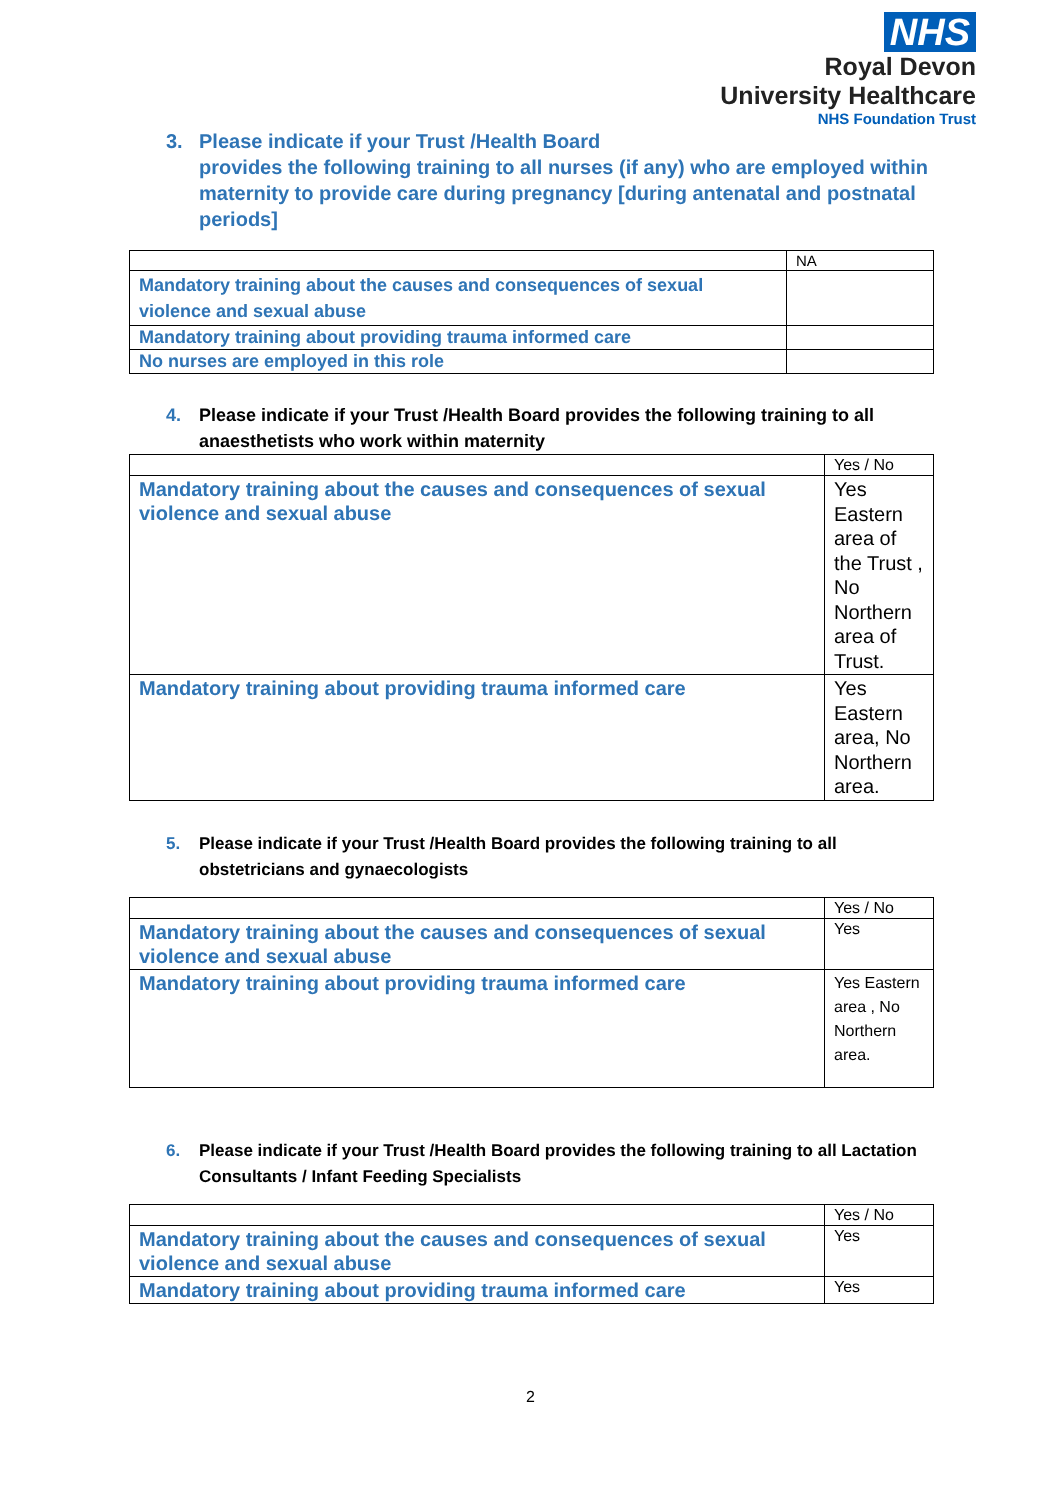NHS
Royal Devon
University Healthcare
NHS Foundation Trust
3. Please indicate if your Trust /Health Board
provides the following training to all nurses (if any) who are employed within maternity to provide care during pregnancy [during antenatal and postnatal periods]
| | NA |
| Mandatory training about the causes and consequences of sexual violence and sexual abuse | |
| Mandatory training about providing trauma informed care | |
| No nurses are employed in this role | |
4. Please indicate if your Trust /Health Board provides the following training to all anaesthetists who work within maternity
| | Yes / No |
| Mandatory training about the causes and consequences of sexual violence and sexual abuse | Yes Eastern area of the Trust , No Northern area of Trust. |
| Mandatory training about providing trauma informed care | Yes Eastern area, No Northern area. |
5. Please indicate if your Trust /Health Board provides the following training to all obstetricians and gynaecologists
| | Yes / No |
| Mandatory training about the causes and consequences of sexual violence and sexual abuse | Yes |
| Mandatory training about providing trauma informed care | Yes Eastern area , No Northern area. |
6. Please indicate if your Trust /Health Board provides the following training to all Lactation Consultants / Infant Feeding Specialists
| | Yes / No |
| Mandatory training about the causes and consequences of sexual violence and sexual abuse | Yes |
| Mandatory training about providing trauma informed care | Yes |
2